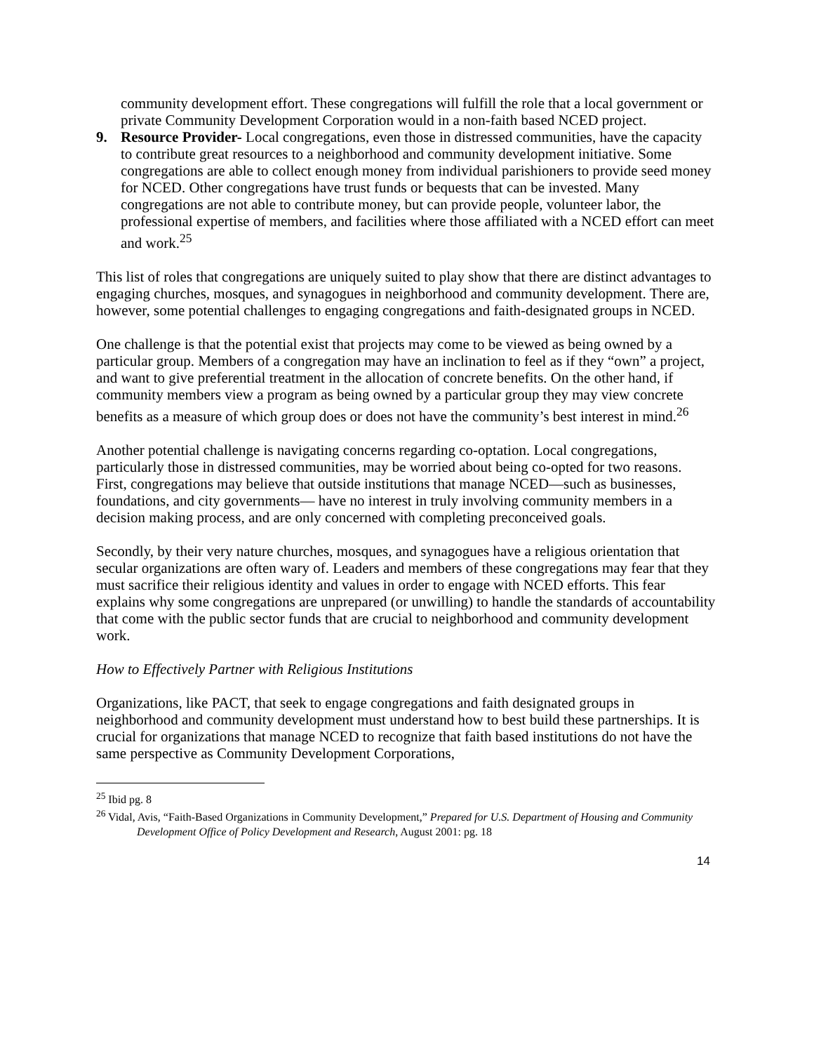community development effort. These congregations will fulfill the role that a local government or private Community Development Corporation would in a non-faith based NCED project.
9. Resource Provider- Local congregations, even those in distressed communities, have the capacity to contribute great resources to a neighborhood and community development initiative. Some congregations are able to collect enough money from individual parishioners to provide seed money for NCED. Other congregations have trust funds or bequests that can be invested. Many congregations are not able to contribute money, but can provide people, volunteer labor, the professional expertise of members, and facilities where those affiliated with a NCED effort can meet and work.<sup>25</sup>
This list of roles that congregations are uniquely suited to play show that there are distinct advantages to engaging churches, mosques, and synagogues in neighborhood and community development. There are, however, some potential challenges to engaging congregations and faith-designated groups in NCED.
One challenge is that the potential exist that projects may come to be viewed as being owned by a particular group. Members of a congregation may have an inclination to feel as if they “own” a project, and want to give preferential treatment in the allocation of concrete benefits. On the other hand, if community members view a program as being owned by a particular group they may view concrete benefits as a measure of which group does or does not have the community’s best interest in mind.<sup>26</sup>
Another potential challenge is navigating concerns regarding co-optation. Local congregations, particularly those in distressed communities, may be worried about being co-opted for two reasons. First, congregations may believe that outside institutions that manage NCED—such as businesses, foundations, and city governments— have no interest in truly involving community members in a decision making process, and are only concerned with completing preconceived goals.
Secondly, by their very nature churches, mosques, and synagogues have a religious orientation that secular organizations are often wary of. Leaders and members of these congregations may fear that they must sacrifice their religious identity and values in order to engage with NCED efforts. This fear explains why some congregations are unprepared (or unwilling) to handle the standards of accountability that come with the public sector funds that are crucial to neighborhood and community development work.
How to Effectively Partner with Religious Institutions
Organizations, like PACT, that seek to engage congregations and faith designated groups in neighborhood and community development must understand how to best build these partnerships. It is crucial for organizations that manage NCED to recognize that faith based institutions do not have the same perspective as Community Development Corporations,
<sup>25</sup> Ibid pg. 8
<sup>26</sup> Vidal, Avis, “Faith-Based Organizations in Community Development,” Prepared for U.S. Department of Housing and Community Development Office of Policy Development and Research, August 2001: pg. 18
14